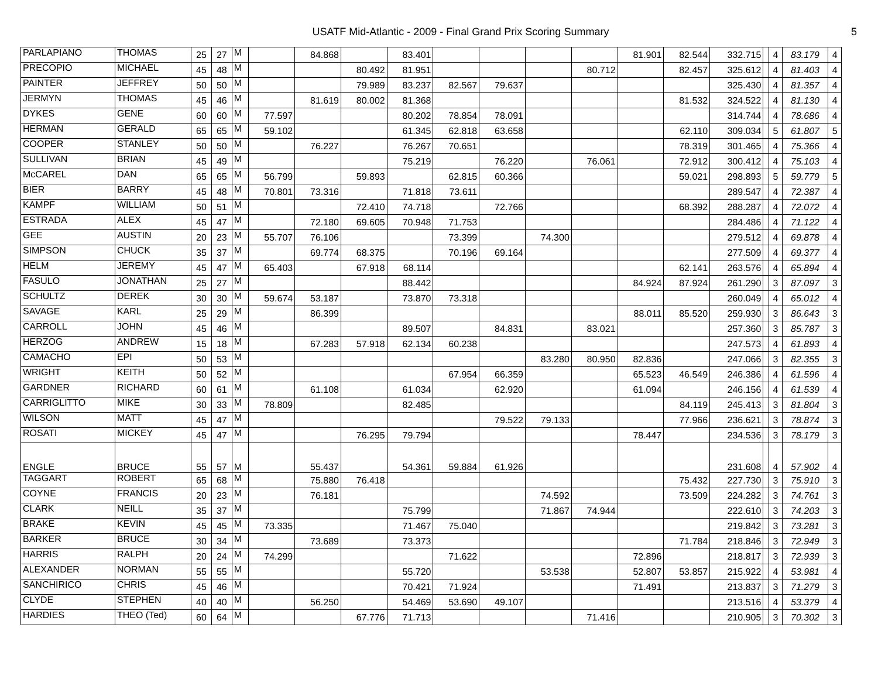USATF Mid-Atlantic - 2009 - Final Grand Prix Scoring Summary
5
| PARLAPIANO | THOMAS | 25 | 27 | M | | 84.868 | | 83.401 | | | | | 81.901 | 82.544 | 332.715 | | 4 | 83.179 | 4 |
| PRECOPIO | MICHAEL | 45 | 48 | M | | | 80.492 | 81.951 | | | | 80.712 | | 82.457 | 325.612 | | 4 | 81.403 | 4 |
| PAINTER | JEFFREY | 50 | 50 | M | | | 79.989 | 83.237 | 82.567 | 79.637 | | | | | 325.430 | | 4 | 81.357 | 4 |
| JERMYN | THOMAS | 45 | 46 | M | | 81.619 | 80.002 | 81.368 | | | | | | 81.532 | 324.522 | | 4 | 81.130 | 4 |
| DYKES | GENE | 60 | 60 | M | 77.597 | | | 80.202 | 78.854 | 78.091 | | | | | 314.744 | | 4 | 78.686 | 4 |
| HERMAN | GERALD | 65 | 65 | M | 59.102 | | | 61.345 | 62.818 | 63.658 | | | | 62.110 | 309.034 | | 5 | 61.807 | 5 |
| COOPER | STANLEY | 50 | 50 | M | | 76.227 | | 76.267 | 70.651 | | | | | 78.319 | 301.465 | | 4 | 75.366 | 4 |
| SULLIVAN | BRIAN | 45 | 49 | M | | | | 75.219 | | 76.220 | | 76.061 | | 72.912 | 300.412 | | 4 | 75.103 | 4 |
| McCAREL | DAN | 65 | 65 | M | 56.799 | | 59.893 | | 62.815 | 60.366 | | | | 59.021 | 298.893 | | 5 | 59.779 | 5 |
| BIER | BARRY | 45 | 48 | M | 70.801 | 73.316 | | 71.818 | 73.611 | | | | | | 289.547 | | 4 | 72.387 | 4 |
| KAMPF | WILLIAM | 50 | 51 | M | | | 72.410 | 74.718 | | 72.766 | | | | 68.392 | 288.287 | | 4 | 72.072 | 4 |
| ESTRADA | ALEX | 45 | 47 | M | | 72.180 | 69.605 | 70.948 | 71.753 | | | | | | 284.486 | | 4 | 71.122 | 4 |
| GEE | AUSTIN | 20 | 23 | M | 55.707 | 76.106 | | | 73.399 | | 74.300 | | | | 279.512 | | 4 | 69.878 | 4 |
| SIMPSON | CHUCK | 35 | 37 | M | | 69.774 | 68.375 | | 70.196 | 69.164 | | | | | 277.509 | | 4 | 69.377 | 4 |
| HELM | JEREMY | 45 | 47 | M | 65.403 | | 67.918 | 68.114 | | | | | | 62.141 | 263.576 | | 4 | 65.894 | 4 |
| FASULO | JONATHAN | 25 | 27 | M | | | | 88.442 | | | | | 84.924 | 87.924 | 261.290 | | 3 | 87.097 | 3 |
| SCHULTZ | DEREK | 30 | 30 | M | 59.674 | 53.187 | | 73.870 | 73.318 | | | | | | 260.049 | | 4 | 65.012 | 4 |
| SAVAGE | KARL | 25 | 29 | M | | 86.399 | | | | | | | 88.011 | 85.520 | 259.930 | | 3 | 86.643 | 3 |
| CARROLL | JOHN | 45 | 46 | M | | | | 89.507 | | 84.831 | | 83.021 | | | 257.360 | | 3 | 85.787 | 3 |
| HERZOG | ANDREW | 15 | 18 | M | | 67.283 | 57.918 | 62.134 | 60.238 | | | | | | 247.573 | | 4 | 61.893 | 4 |
| CAMACHO | EPI | 50 | 53 | M | | | | | | | 83.280 | 80.950 | 82.836 | | 247.066 | | 3 | 82.355 | 3 |
| WRIGHT | KEITH | 50 | 52 | M | | | | | 67.954 | 66.359 | | | 65.523 | 46.549 | 246.386 | | 4 | 61.596 | 4 |
| GARDNER | RICHARD | 60 | 61 | M | | 61.108 | | 61.034 | | 62.920 | | | 61.094 | | 246.156 | | 4 | 61.539 | 4 |
| CARRIGLITTO | MIKE | 30 | 33 | M | 78.809 | | | 82.485 | | | | | | 84.119 | 245.413 | | 3 | 81.804 | 3 |
| WILSON | MATT | 45 | 47 | M | | | | | | 79.522 | 79.133 | | | 77.966 | 236.621 | | 3 | 78.874 | 3 |
| ROSATI | MICKEY | 45 | 47 | M | | | 76.295 | 79.794 | | | | | 78.447 | | 234.536 | | 3 | 78.179 | 3 |
| ENGLE | BRUCE | 55 | 57 | M | | 55.437 | | 54.361 | 59.884 | 61.926 | | | | | 231.608 | | 4 | 57.902 | 4 |
| TAGGART | ROBERT | 65 | 68 | M | | 75.880 | 76.418 | | | | | | | 75.432 | 227.730 | | 3 | 75.910 | 3 |
| COYNE | FRANCIS | 20 | 23 | M | | 76.181 | | | | | 74.592 | | | 73.509 | 224.282 | | 3 | 74.761 | 3 |
| CLARK | NEILL | 35 | 37 | M | | | | 75.799 | | | 71.867 | 74.944 | | | 222.610 | | 3 | 74.203 | 3 |
| BRAKE | KEVIN | 45 | 45 | M | 73.335 | | | 71.467 | 75.040 | | | | | | 219.842 | | 3 | 73.281 | 3 |
| BARKER | BRUCE | 30 | 34 | M | | 73.689 | | 73.373 | | | | | | 71.784 | 218.846 | | 3 | 72.949 | 3 |
| HARRIS | RALPH | 20 | 24 | M | 74.299 | | | | 71.622 | | | | 72.896 | | 218.817 | | 3 | 72.939 | 3 |
| ALEXANDER | NORMAN | 55 | 55 | M | | | | 55.720 | | | 53.538 | | 52.807 | 53.857 | 215.922 | | 4 | 53.981 | 4 |
| SANCHIRICO | CHRIS | 45 | 46 | M | | | | 70.421 | 71.924 | | | | 71.491 | | 213.837 | | 3 | 71.279 | 3 |
| CLYDE | STEPHEN | 40 | 40 | M | | 56.250 | | 54.469 | 53.690 | 49.107 | | | | | 213.516 | | 4 | 53.379 | 4 |
| HARDIES | THEO (Ted) | 60 | 64 | M | | | 67.776 | 71.713 | | | | 71.416 | | | 210.905 | | 3 | 70.302 | 3 |